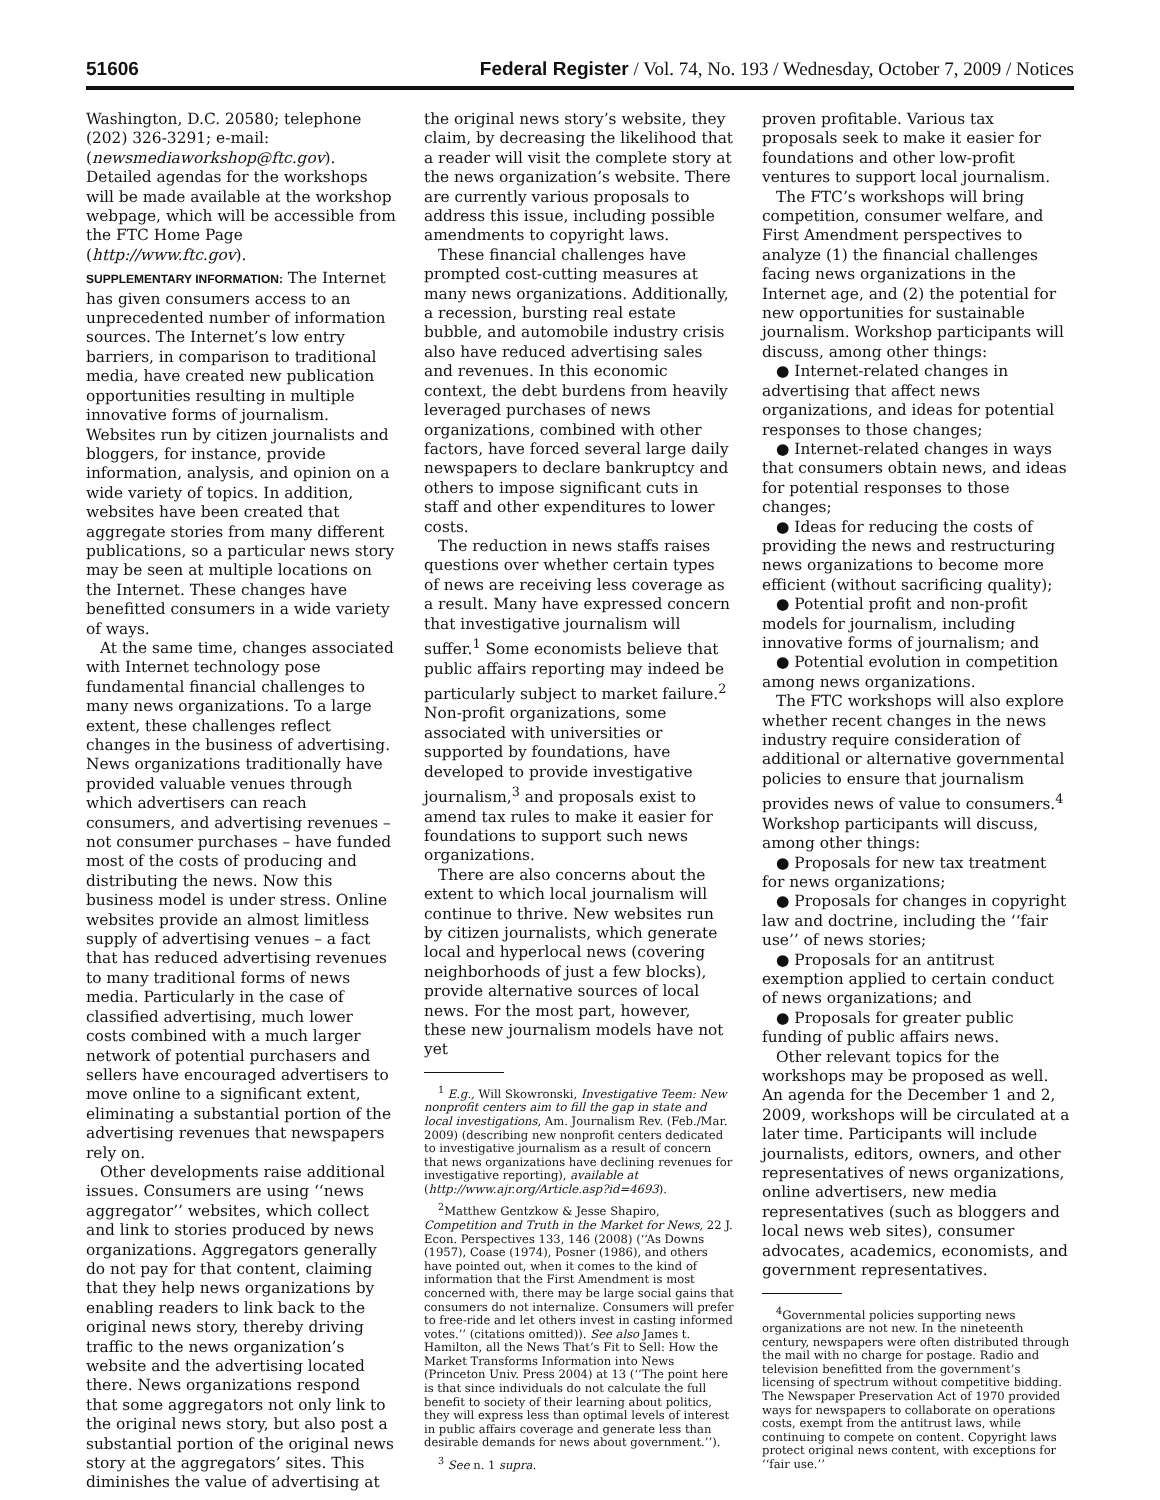51606 Federal Register / Vol. 74, No. 193 / Wednesday, October 7, 2009 / Notices
Washington, D.C. 20580; telephone (202) 326-3291; e-mail: (newsmediaworkshop@ftc.gov). Detailed agendas for the workshops will be made available at the workshop webpage, which will be accessible from the FTC Home Page (http://www.ftc.gov).
SUPPLEMENTARY INFORMATION: The Internet has given consumers access to an unprecedented number of information sources. The Internet’s low entry barriers, in comparison to traditional media, have created new publication opportunities resulting in multiple innovative forms of journalism. Websites run by citizen journalists and bloggers, for instance, provide information, analysis, and opinion on a wide variety of topics. In addition, websites have been created that aggregate stories from many different publications, so a particular news story may be seen at multiple locations on the Internet. These changes have benefitted consumers in a wide variety of ways.
At the same time, changes associated with Internet technology pose fundamental financial challenges to many news organizations. To a large extent, these challenges reflect changes in the business of advertising. News organizations traditionally have provided valuable venues through which advertisers can reach consumers, and advertising revenues – not consumer purchases – have funded most of the costs of producing and distributing the news. Now this business model is under stress. Online websites provide an almost limitless supply of advertising venues – a fact that has reduced advertising revenues to many traditional forms of news media. Particularly in the case of classified advertising, much lower costs combined with a much larger network of potential purchasers and sellers have encouraged advertisers to move online to a significant extent, eliminating a substantial portion of the advertising revenues that newspapers rely on.
Other developments raise additional issues. Consumers are using ‘‘news aggregator’’ websites, which collect and link to stories produced by news organizations. Aggregators generally do not pay for that content, claiming that they help news organizations by enabling readers to link back to the original news story, thereby driving traffic to the news organization’s website and the advertising located there. News organizations respond that some aggregators not only link to the original news story, but also post a substantial portion of the original news story at the aggregators’ sites. This diminishes the value of advertising at
the original news story’s website, they claim, by decreasing the likelihood that a reader will visit the complete story at the news organization’s website. There are currently various proposals to address this issue, including possible amendments to copyright laws.
These financial challenges have prompted cost-cutting measures at many news organizations. Additionally, a recession, bursting real estate bubble, and automobile industry crisis also have reduced advertising sales and revenues. In this economic context, the debt burdens from heavily leveraged purchases of news organizations, combined with other factors, have forced several large daily newspapers to declare bankruptcy and others to impose significant cuts in staff and other expenditures to lower costs.
The reduction in news staffs raises questions over whether certain types of news are receiving less coverage as a result. Many have expressed concern that investigative journalism will suffer.<sup>1</sup> Some economists believe that public affairs reporting may indeed be particularly subject to market failure.<sup>2</sup> Non-profit organizations, some associated with universities or supported by foundations, have developed to provide investigative journalism,<sup>3</sup> and proposals exist to amend tax rules to make it easier for foundations to support such news organizations.
There are also concerns about the extent to which local journalism will continue to thrive. New websites run by citizen journalists, which generate local and hyperlocal news (covering neighborhoods of just a few blocks), provide alternative sources of local news. For the most part, however, these new journalism models have not yet
<sup>1</sup> E.g., Will Skowronski, Investigative Teem: New nonprofit centers aim to fill the gap in state and local investigations, Am. Journalism Rev. (Feb./Mar. 2009) (describing new nonprofit centers dedicated to investigative journalism as a result of concern that news organizations have declining revenues for investigative reporting), available at (http://www.ajr.org/Article.asp?id=4693).
<sup>2</sup> Matthew Gentzkow & Jesse Shapiro, Competition and Truth in the Market for News, 22 J. Econ. Perspectives 133, 146 (2008) (‘‘As Downs (1957), Coase (1974), Posner (1986), and others have pointed out, when it comes to the kind of information that the First Amendment is most concerned with, there may be large social gains that consumers do not internalize. Consumers will prefer to free-ride and let others invest in casting informed votes.’’ (citations omitted)). See also James t. Hamilton, all the News That’s Fit to Sell: How the Market Transforms Information into News (Princeton Univ. Press 2004) at 13 (‘‘The point here is that since individuals do not calculate the full benefit to society of their learning about politics, they will express less than optimal levels of interest in public affairs coverage and generate less than desirable demands for news about government.’’).
<sup>3</sup> See n. 1 supra.
proven profitable. Various tax proposals seek to make it easier for foundations and other low-profit ventures to support local journalism.
The FTC’s workshops will bring competition, consumer welfare, and First Amendment perspectives to analyze (1) the financial challenges facing news organizations in the Internet age, and (2) the potential for new opportunities for sustainable journalism. Workshop participants will discuss, among other things:
● Internet-related changes in advertising that affect news organizations, and ideas for potential responses to those changes;
● Internet-related changes in ways that consumers obtain news, and ideas for potential responses to those changes;
● Ideas for reducing the costs of providing the news and restructuring news organizations to become more efficient (without sacrificing quality);
● Potential profit and non-profit models for journalism, including innovative forms of journalism; and
● Potential evolution in competition among news organizations.
The FTC workshops will also explore whether recent changes in the news industry require consideration of additional or alternative governmental policies to ensure that journalism provides news of value to consumers.<sup>4</sup> Workshop participants will discuss, among other things:
● Proposals for new tax treatment for news organizations;
● Proposals for changes in copyright law and doctrine, including the ‘‘fair use’’ of news stories;
● Proposals for an antitrust exemption applied to certain conduct of news organizations; and
● Proposals for greater public funding of public affairs news.
Other relevant topics for the workshops may be proposed as well. An agenda for the December 1 and 2, 2009, workshops will be circulated at a later time. Participants will include journalists, editors, owners, and other representatives of news organizations, online advertisers, new media representatives (such as bloggers and local news web sites), consumer advocates, academics, economists, and government representatives.
<sup>4</sup> Governmental policies supporting news organizations are not new. In the nineteenth century, newspapers were often distributed through the mail with no charge for postage. Radio and television benefitted from the government’s licensing of spectrum without competitive bidding. The Newspaper Preservation Act of 1970 provided ways for newspapers to collaborate on operations costs, exempt from the antitrust laws, while continuing to compete on content. Copyright laws protect original news content, with exceptions for ‘‘fair use.’’